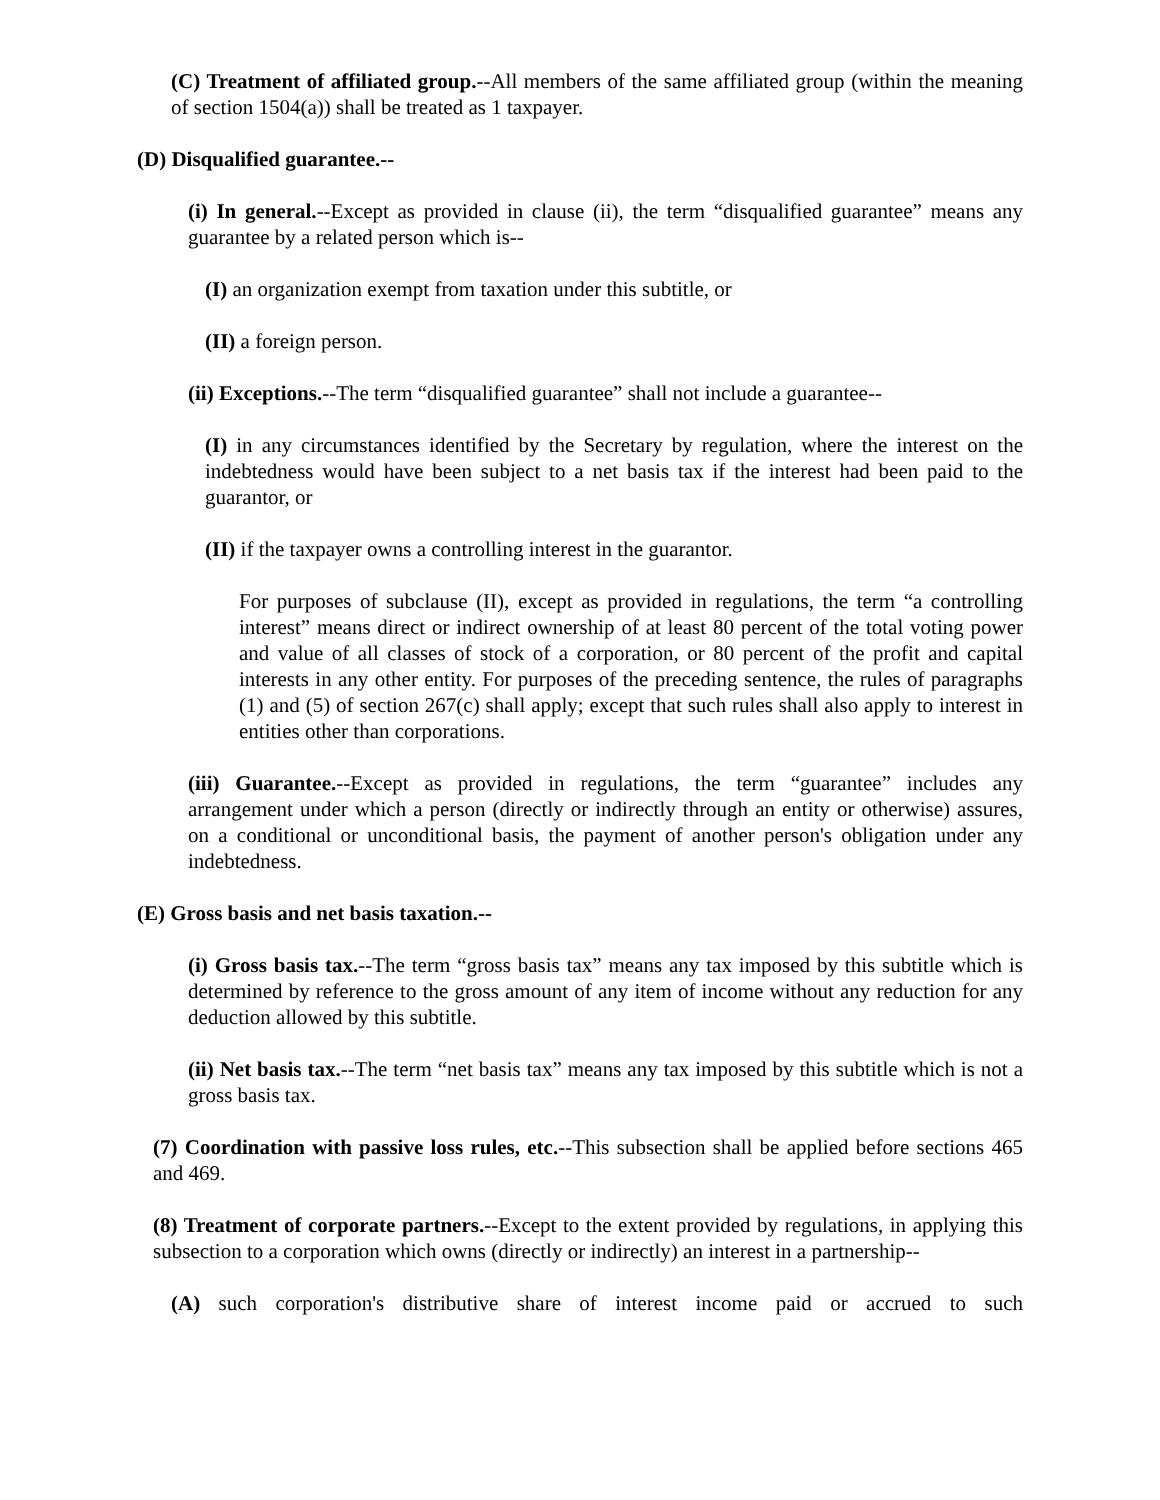(C) Treatment of affiliated group.--All members of the same affiliated group (within the meaning of section 1504(a)) shall be treated as 1 taxpayer.
(D) Disqualified guarantee.--
(i) In general.--Except as provided in clause (ii), the term “disqualified guarantee” means any guarantee by a related person which is--
(I) an organization exempt from taxation under this subtitle, or
(II) a foreign person.
(ii) Exceptions.--The term “disqualified guarantee” shall not include a guarantee--
(I) in any circumstances identified by the Secretary by regulation, where the interest on the indebtedness would have been subject to a net basis tax if the interest had been paid to the guarantor, or
(II) if the taxpayer owns a controlling interest in the guarantor.
For purposes of subclause (II), except as provided in regulations, the term “a controlling interest” means direct or indirect ownership of at least 80 percent of the total voting power and value of all classes of stock of a corporation, or 80 percent of the profit and capital interests in any other entity. For purposes of the preceding sentence, the rules of paragraphs (1) and (5) of section 267(c) shall apply; except that such rules shall also apply to interest in entities other than corporations.
(iii) Guarantee.--Except as provided in regulations, the term “guarantee” includes any arrangement under which a person (directly or indirectly through an entity or otherwise) assures, on a conditional or unconditional basis, the payment of another person's obligation under any indebtedness.
(E) Gross basis and net basis taxation.--
(i) Gross basis tax.--The term “gross basis tax” means any tax imposed by this subtitle which is determined by reference to the gross amount of any item of income without any reduction for any deduction allowed by this subtitle.
(ii) Net basis tax.--The term “net basis tax” means any tax imposed by this subtitle which is not a gross basis tax.
(7) Coordination with passive loss rules, etc.--This subsection shall be applied before sections 465 and 469.
(8) Treatment of corporate partners.--Except to the extent provided by regulations, in applying this subsection to a corporation which owns (directly or indirectly) an interest in a partnership--
(A) such corporation's distributive share of interest income paid or accrued to such